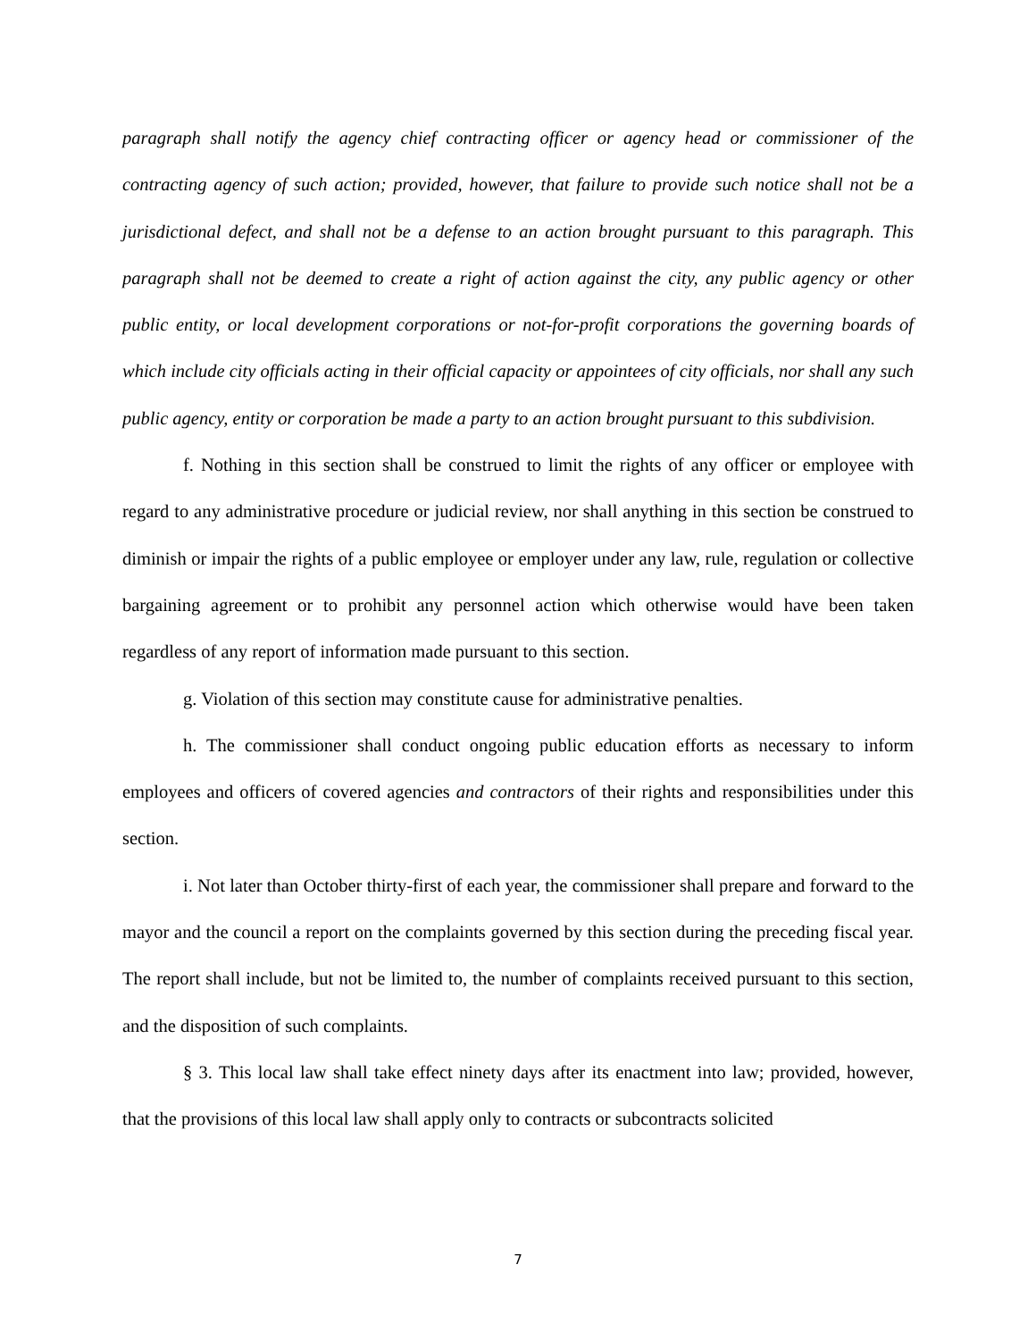paragraph shall notify the agency chief contracting officer or agency head or commissioner of the contracting agency of such action; provided, however, that failure to provide such notice shall not be a jurisdictional defect, and shall not be a defense to an action brought pursuant to this paragraph. This paragraph shall not be deemed to create a right of action against the city, any public agency or other public entity, or local development corporations or not-for-profit corporations the governing boards of which include city officials acting in their official capacity or appointees of city officials, nor shall any such public agency, entity or corporation be made a party to an action brought pursuant to this subdivision.
f. Nothing in this section shall be construed to limit the rights of any officer or employee with regard to any administrative procedure or judicial review, nor shall anything in this section be construed to diminish or impair the rights of a public employee or employer under any law, rule, regulation or collective bargaining agreement or to prohibit any personnel action which otherwise would have been taken regardless of any report of information made pursuant to this section.
g. Violation of this section may constitute cause for administrative penalties.
h. The commissioner shall conduct ongoing public education efforts as necessary to inform employees and officers of covered agencies and contractors of their rights and responsibilities under this section.
i. Not later than October thirty-first of each year, the commissioner shall prepare and forward to the mayor and the council a report on the complaints governed by this section during the preceding fiscal year. The report shall include, but not be limited to, the number of complaints received pursuant to this section, and the disposition of such complaints.
§ 3. This local law shall take effect ninety days after its enactment into law; provided, however, that the provisions of this local law shall apply only to contracts or subcontracts solicited
7